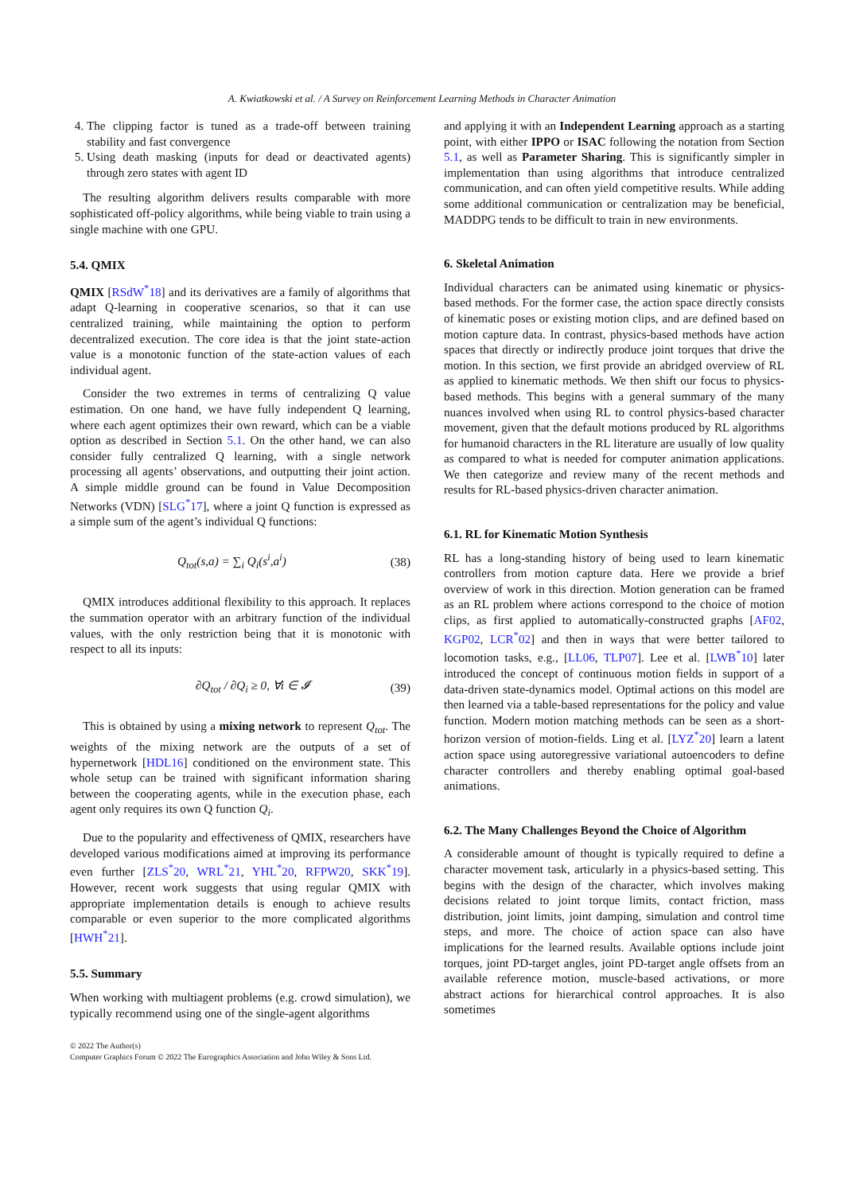A. Kwiatkowski et al. / A Survey on Reinforcement Learning Methods in Character Animation
4. The clipping factor is tuned as a trade-off between training stability and fast convergence
5. Using death masking (inputs for dead or deactivated agents) through zero states with agent ID
The resulting algorithm delivers results comparable with more sophisticated off-policy algorithms, while being viable to train using a single machine with one GPU.
5.4. QMIX
QMIX [RSdW<sup>*</sup>18] and its derivatives are a family of algorithms that adapt Q-learning in cooperative scenarios, so that it can use centralized training, while maintaining the option to perform decentralized execution. The core idea is that the joint state-action value is a monotonic function of the state-action values of each individual agent.
Consider the two extremes in terms of centralizing Q value estimation. On one hand, we have fully independent Q learning, where each agent optimizes their own reward, which can be a viable option as described in Section 5.1. On the other hand, we can also consider fully centralized Q learning, with a single network processing all agents’ observations, and outputting their joint action. A simple middle ground can be found in Value Decomposition Networks (VDN) [SLG<sup>*</sup>17], where a joint Q function is expressed as a simple sum of the agent’s individual Q functions:
Q<sub>tot</sub>(s,a) = ∑<sub>i</sub> Q<sub>i</sub>(s<sup>i</sup>,a<sup>i</sup>) (38)
QMIX introduces additional flexibility to this approach. It replaces the summation operator with an arbitrary function of the individual values, with the only restriction being that it is monotonic with respect to all its inputs:
∂Q<sub>tot</sub> / ∂Q<sub>i</sub> ≥ 0, ∀i ∈ 𝓘 (39)
This is obtained by using a mixing network to represent Q<sub>tot</sub>. The weights of the mixing network are the outputs of a set of hypernetwork [HDL16] conditioned on the environment state. This whole setup can be trained with significant information sharing between the cooperating agents, while in the execution phase, each agent only requires its own Q function Q<sub>i</sub>.
Due to the popularity and effectiveness of QMIX, researchers have developed various modifications aimed at improving its performance even further [ZLS<sup>*</sup>20, WRL<sup>*</sup>21, YHL<sup>*</sup>20, RFPW20, SKK<sup>*</sup>19]. However, recent work suggests that using regular QMIX with appropriate implementation details is enough to achieve results comparable or even superior to the more complicated algorithms [HWH<sup>*</sup>21].
5.5. Summary
When working with multiagent problems (e.g. crowd simulation), we typically recommend using one of the single-agent algorithms
and applying it with an Independent Learning approach as a starting point, with either IPPO or ISAC following the notation from Section 5.1, as well as Parameter Sharing. This is significantly simpler in implementation than using algorithms that introduce centralized communication, and can often yield competitive results. While adding some additional communication or centralization may be beneficial, MADDPG tends to be difficult to train in new environments.
6. Skeletal Animation
Individual characters can be animated using kinematic or physics-based methods. For the former case, the action space directly consists of kinematic poses or existing motion clips, and are defined based on motion capture data. In contrast, physics-based methods have action spaces that directly or indirectly produce joint torques that drive the motion. In this section, we first provide an abridged overview of RL as applied to kinematic methods. We then shift our focus to physics-based methods. This begins with a general summary of the many nuances involved when using RL to control physics-based character movement, given that the default motions produced by RL algorithms for humanoid characters in the RL literature are usually of low quality as compared to what is needed for computer animation applications. We then categorize and review many of the recent methods and results for RL-based physics-driven character animation.
6.1. RL for Kinematic Motion Synthesis
RL has a long-standing history of being used to learn kinematic controllers from motion capture data. Here we provide a brief overview of work in this direction. Motion generation can be framed as an RL problem where actions correspond to the choice of motion clips, as first applied to automatically-constructed graphs [AF02, KGP02, LCR<sup>*</sup>02] and then in ways that were better tailored to locomotion tasks, e.g., [LL06, TLP07]. Lee et al. [LWB<sup>*</sup>10] later introduced the concept of continuous motion fields in support of a data-driven state-dynamics model. Optimal actions on this model are then learned via a table-based representations for the policy and value function. Modern motion matching methods can be seen as a short-horizon version of motion-fields. Ling et al. [LYZ<sup>*</sup>20] learn a latent action space using autoregressive variational autoencoders to define character controllers and thereby enabling optimal goal-based animations.
6.2. The Many Challenges Beyond the Choice of Algorithm
A considerable amount of thought is typically required to define a character movement task, articularly in a physics-based setting. This begins with the design of the character, which involves making decisions related to joint torque limits, contact friction, mass distribution, joint limits, joint damping, simulation and control time steps, and more. The choice of action space can also have implications for the learned results. Available options include joint torques, joint PD-target angles, joint PD-target angle offsets from an available reference motion, muscle-based activations, or more abstract actions for hierarchical control approaches. It is also sometimes
© 2022 The Author(s)
Computer Graphics Forum © 2022 The Eurographics Association and John Wiley & Sons Ltd.